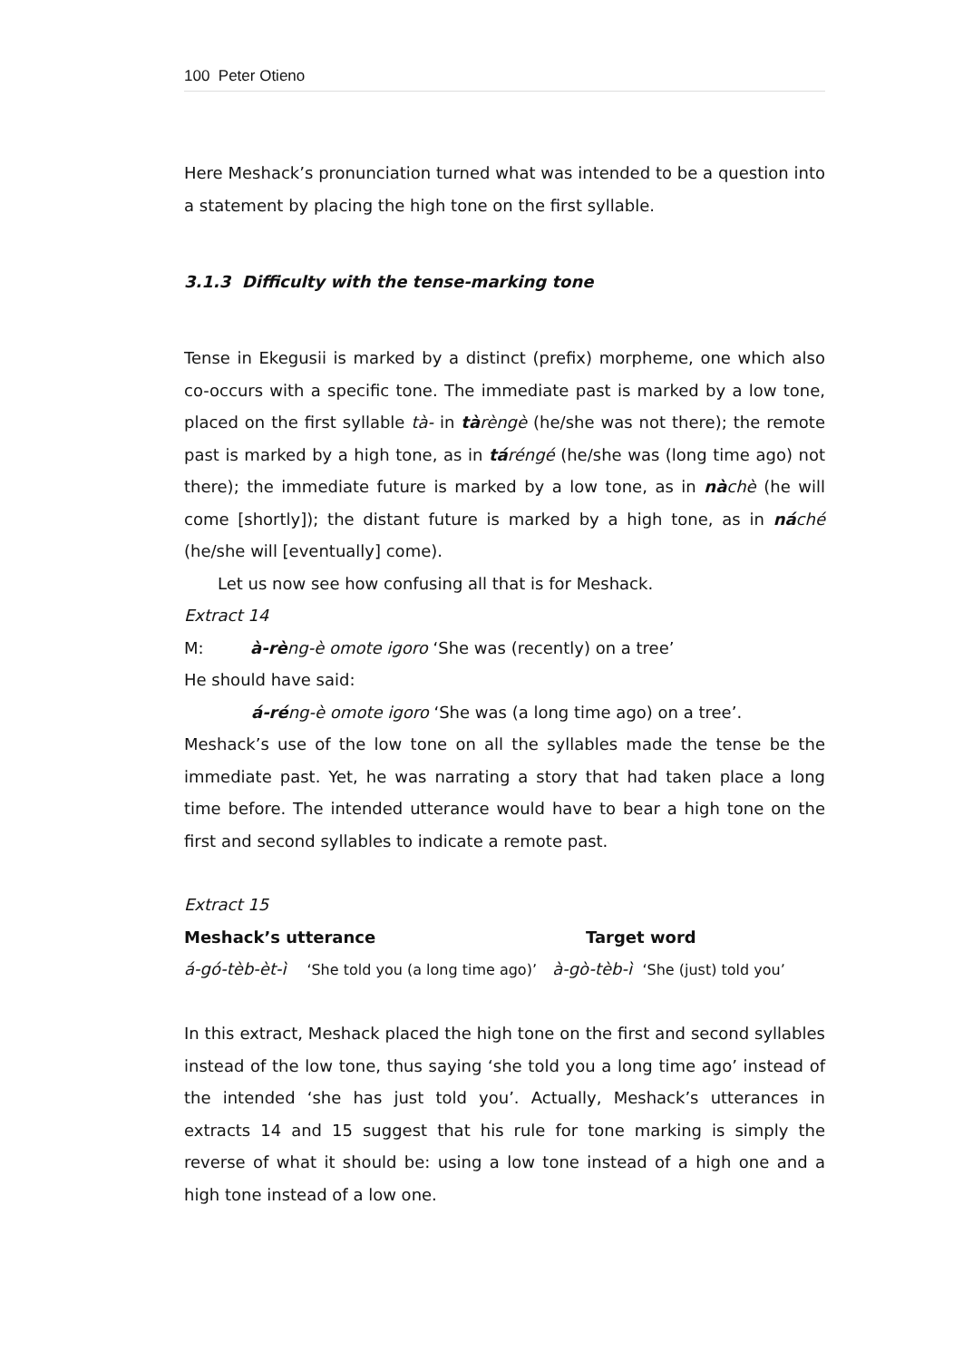100 Peter Otieno
Here Meshack’s pronunciation turned what was intended to be a question into a statement by placing the high tone on the first syllable.
3.1.3 Difficulty with the tense-marking tone
Tense in Ekegusii is marked by a distinct (prefix) morpheme, one which also co-occurs with a specific tone. The immediate past is marked by a low tone, placed on the first syllable tà- in tàrèngè (he/she was not there); the remote past is marked by a high tone, as in táréngé (he/she was (long time ago) not there); the immediate future is marked by a low tone, as in nàchè (he will come [shortly]); the distant future is marked by a high tone, as in náché (he/she will [eventually] come).
Let us now see how confusing all that is for Meshack.
Extract 14
M: à-rèng-è omote igoro ‘She was (recently) on a tree’
He should have said:
á-réng-è omote igoro ‘She was (a long time ago) on a tree’.
Meshack’s use of the low tone on all the syllables made the tense be the immediate past. Yet, he was narrating a story that had taken place a long time before. The intended utterance would have to bear a high tone on the first and second syllables to indicate a remote past.
Extract 15
Meshack’s utterance Target word
á-gó-tèb-èt-ì ‘She told you (a long time ago)’ à-gò-tèb-ì ‘She (just) told you’
In this extract, Meshack placed the high tone on the first and second syllables instead of the low tone, thus saying ‘she told you a long time ago’ instead of the intended ‘she has just told you’. Actually, Meshack’s utterances in extracts 14 and 15 suggest that his rule for tone marking is simply the reverse of what it should be: using a low tone instead of a high one and a high tone instead of a low one.